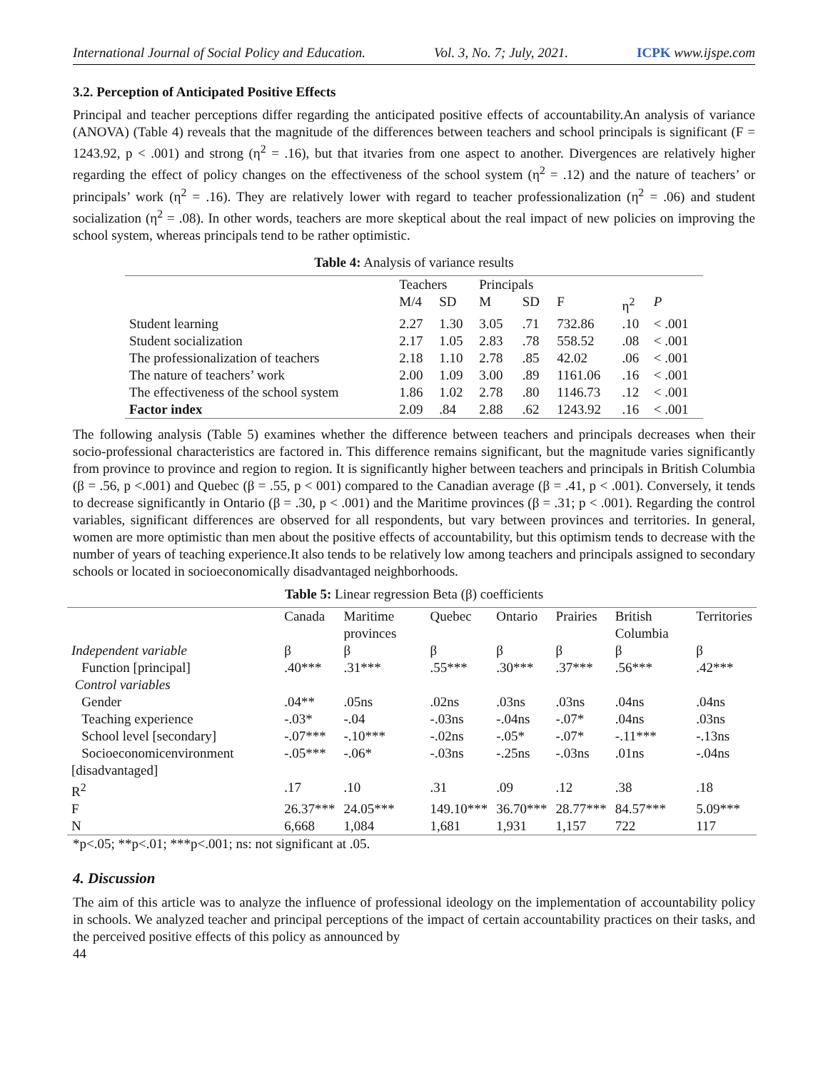International Journal of Social Policy and Education. Vol. 3, No. 7; July, 2021. ICPK www.ijspe.com
3.2. Perception of Anticipated Positive Effects
Principal and teacher perceptions differ regarding the anticipated positive effects of accountability.An analysis of variance (ANOVA) (Table 4) reveals that the magnitude of the differences between teachers and school principals is significant (F = 1243.92, p < .001) and strong (η<sup>2</sup> = .16), but that itvaries from one aspect to another. Divergences are relatively higher regarding the effect of policy changes on the effectiveness of the school system (η<sup>2</sup> = .12) and the nature of teachers’ or principals’ work (η<sup>2</sup> = .16). They are relatively lower with regard to teacher professionalization (η<sup>2</sup> = .06) and student socialization (η<sup>2</sup> = .08). In other words, teachers are more skeptical about the real impact of new policies on improving the school system, whereas principals tend to be rather optimistic.
Table 4: Analysis of variance results
| | Teachers | | Principals | | | | |
| --- | --- | --- | --- | --- | --- | --- | --- |
| | M/4 | SD | M | SD | F | η<sup>2</sup> | P |
| Student learning | 2.27 | 1.30 | 3.05 | .71 | 732.86 | .10 | < .001 |
| Student socialization | 2.17 | 1.05 | 2.83 | .78 | 558.52 | .08 | < .001 |
| The professionalization of teachers | 2.18 | 1.10 | 2.78 | .85 | 42.02 | .06 | < .001 |
| The nature of teachers’ work | 2.00 | 1.09 | 3.00 | .89 | 1161.06 | .16 | < .001 |
| The effectiveness of the school system | 1.86 | 1.02 | 2.78 | .80 | 1146.73 | .12 | < .001 |
| Factor index | 2.09 | .84 | 2.88 | .62 | 1243.92 | .16 | < .001 |
The following analysis (Table 5) examines whether the difference between teachers and principals decreases when their socio-professional characteristics are factored in. This difference remains significant, but the magnitude varies significantly from province to province and region to region. It is significantly higher between teachers and principals in British Columbia (β = .56, p <.001) and Quebec (β = .55, p < 001) compared to the Canadian average (β = .41, p < .001). Conversely, it tends to decrease significantly in Ontario (β = .30, p < .001) and the Maritime provinces (β = .31; p < .001). Regarding the control variables, significant differences are observed for all respondents, but vary between provinces and territories. In general, women are more optimistic than men about the positive effects of accountability, but this optimism tends to decrease with the number of years of teaching experience.It also tends to be relatively low among teachers and principals assigned to secondary schools or located in socioeconomically disadvantaged neighborhoods.
Table 5: Linear regression Beta (β) coefficients
| | Canada | Maritime provinces | Quebec | Ontario | Prairies | British Columbia | Territories |
| --- | --- | --- | --- | --- | --- | --- | --- |
| Independent variable | β | β | β | β | β | β | β |
| Function [principal] | .40*** | .31*** | .55*** | .30*** | .37*** | .56*** | .42*** |
| Control variables | | | | | | | |
| Gender | .04** | .05ns | .02ns | .03ns | .03ns | .04ns | .04ns |
| Teaching experience | -.03* | -.04 | -.03ns | -.04ns | -.07* | .04ns | .03ns |
| School level [secondary] | -.07*** | -.10*** | -.02ns | -.05* | -.07* | -.11*** | -.13ns |
| Socioeconomicenvironment [disadvantaged] | -.05*** | -.06* | -.03ns | -.25ns | -.03ns | .01ns | -.04ns |
| R<sup>2</sup> | .17 | .10 | .31 | .09 | .12 | .38 | .18 |
| F | 26.37*** | 24.05*** | 149.10*** | 36.70*** | 28.77*** | 84.57*** | 5.09*** |
| N | 6,668 | 1,084 | 1,681 | 1,931 | 1,157 | 722 | 117 |
*p<.05; **p<.01; ***p<.001; ns: not significant at .05.
4. Discussion
The aim of this article was to analyze the influence of professional ideology on the implementation of accountability policy in schools. We analyzed teacher and principal perceptions of the impact of certain accountability practices on their tasks, and the perceived positive effects of this policy as announced by
44